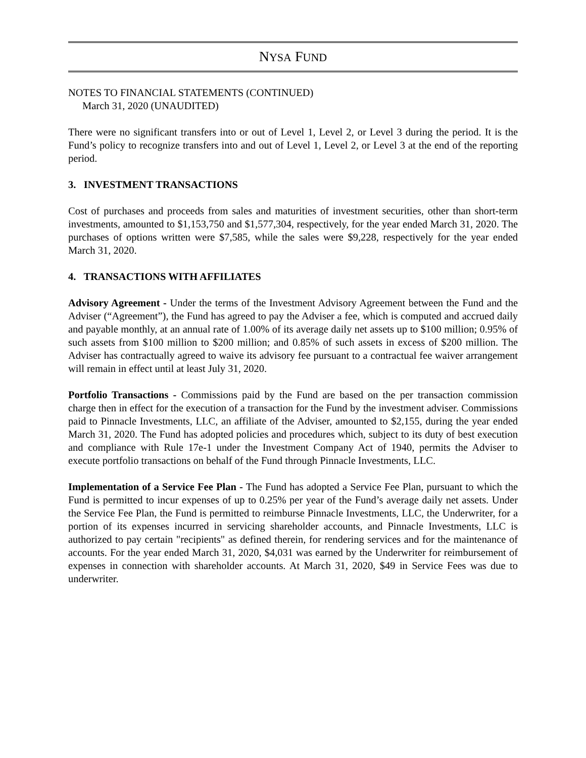NYSA FUND
NOTES TO FINANCIAL STATEMENTS (CONTINUED)
March 31, 2020 (UNAUDITED)
There were no significant transfers into or out of Level 1, Level 2, or Level 3 during the period. It is the Fund’s policy to recognize transfers into and out of Level 1, Level 2, or Level 3 at the end of the reporting period.
3. INVESTMENT TRANSACTIONS
Cost of purchases and proceeds from sales and maturities of investment securities, other than short-term investments, amounted to $1,153,750 and $1,577,304, respectively, for the year ended March 31, 2020. The purchases of options written were $7,585, while the sales were $9,228, respectively for the year ended March 31, 2020.
4. TRANSACTIONS WITH AFFILIATES
Advisory Agreement - Under the terms of the Investment Advisory Agreement between the Fund and the Adviser (“Agreement”), the Fund has agreed to pay the Adviser a fee, which is computed and accrued daily and payable monthly, at an annual rate of 1.00% of its average daily net assets up to $100 million; 0.95% of such assets from $100 million to $200 million; and 0.85% of such assets in excess of $200 million. The Adviser has contractually agreed to waive its advisory fee pursuant to a contractual fee waiver arrangement will remain in effect until at least July 31, 2020.
Portfolio Transactions - Commissions paid by the Fund are based on the per transaction commission charge then in effect for the execution of a transaction for the Fund by the investment adviser. Commissions paid to Pinnacle Investments, LLC, an affiliate of the Adviser, amounted to $2,155, during the year ended March 31, 2020. The Fund has adopted policies and procedures which, subject to its duty of best execution and compliance with Rule 17e-1 under the Investment Company Act of 1940, permits the Adviser to execute portfolio transactions on behalf of the Fund through Pinnacle Investments, LLC.
Implementation of a Service Fee Plan - The Fund has adopted a Service Fee Plan, pursuant to which the Fund is permitted to incur expenses of up to 0.25% per year of the Fund’s average daily net assets. Under the Service Fee Plan, the Fund is permitted to reimburse Pinnacle Investments, LLC, the Underwriter, for a portion of its expenses incurred in servicing shareholder accounts, and Pinnacle Investments, LLC is authorized to pay certain "recipients" as defined therein, for rendering services and for the maintenance of accounts. For the year ended March 31, 2020, $4,031 was earned by the Underwriter for reimbursement of expenses in connection with shareholder accounts. At March 31, 2020, $49 in Service Fees was due to underwriter.